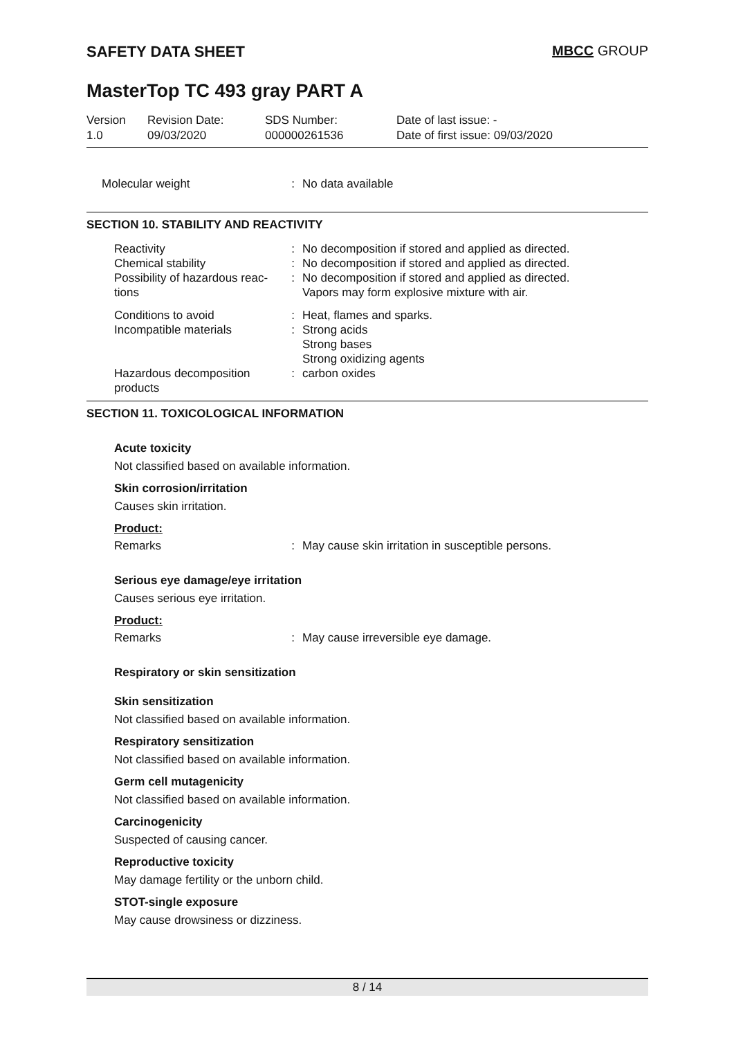SAFETY DATA SHEET MBCC GROUP
MasterTop TC 493 gray PART A
| Version 1.0 | Revision Date: 09/03/2020 | SDS Number: 000000261536 | Date of last issue: - Date of first issue: 09/03/2020 |
| Molecular weight | : | No data available |
SECTION 10. STABILITY AND REACTIVITY
| Reactivity | : | No decomposition if stored and applied as directed. |
| Chemical stability | : | No decomposition if stored and applied as directed. |
| Possibility of hazardous reac-tions | : | No decomposition if stored and applied as directed. Vapors may form explosive mixture with air. |
| Conditions to avoid | : | Heat, flames and sparks. |
| Incompatible materials | : | Strong acids Strong bases Strong oxidizing agents |
| Hazardous decomposition products | : | carbon oxides |
SECTION 11. TOXICOLOGICAL INFORMATION
Acute toxicity
Not classified based on available information.
Skin corrosion/irritation
Causes skin irritation.
Product:
| Remarks | : | May cause skin irritation in susceptible persons. |
Serious eye damage/eye irritation
Causes serious eye irritation.
Product:
| Remarks | : | May cause irreversible eye damage. |
Respiratory or skin sensitization
Skin sensitization
Not classified based on available information.
Respiratory sensitization
Not classified based on available information.
Germ cell mutagenicity
Not classified based on available information.
Carcinogenicity
Suspected of causing cancer.
Reproductive toxicity
May damage fertility or the unborn child.
STOT-single exposure
May cause drowsiness or dizziness.
8 / 14